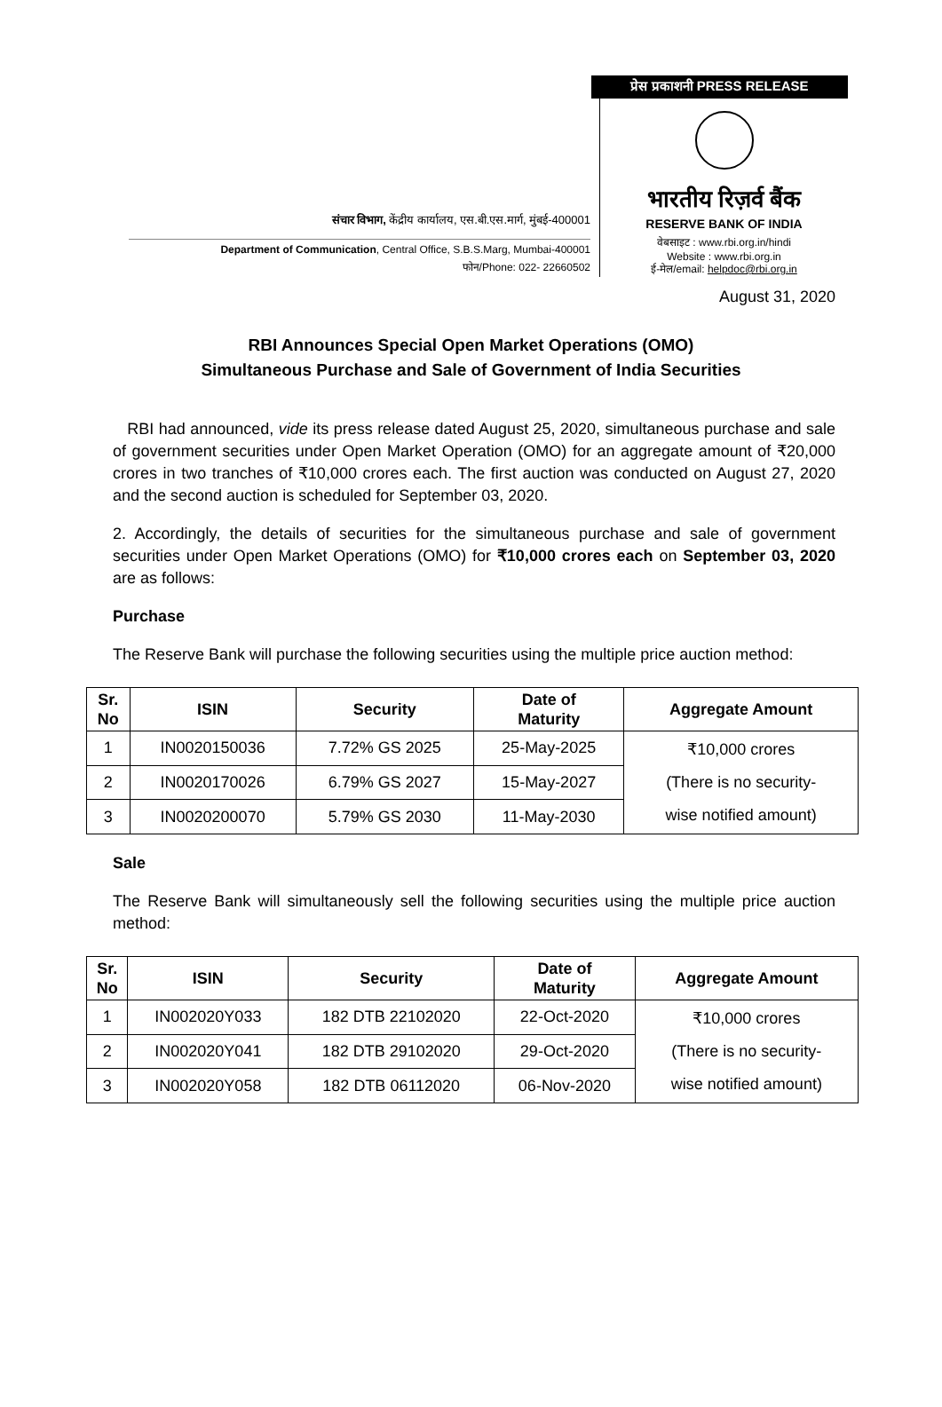संचार विभाग, केंद्रीय कार्यालय, एस.बी.एस.मार्ग, मुंबई-400001
Department of Communication, Central Office, S.B.S.Marg, Mumbai-400001
फोन/Phone: 022- 22660502
प्रेस प्रकाशनी PRESS RELEASE
भारतीय रिज़र्व बैंक
RESERVE BANK OF INDIA
वेबसाइट : www.rbi.org.in/hindi
Website : www.rbi.org.in
ई-मेल/email: helpdoc@rbi.org.in
August 31, 2020
RBI Announces Special Open Market Operations (OMO)
Simultaneous Purchase and Sale of Government of India Securities
RBI had announced, vide its press release dated August 25, 2020, simultaneous purchase and sale of government securities under Open Market Operation (OMO) for an aggregate amount of ₹20,000 crores in two tranches of ₹10,000 crores each. The first auction was conducted on August 27, 2020 and the second auction is scheduled for September 03, 2020.
2. Accordingly, the details of securities for the simultaneous purchase and sale of government securities under Open Market Operations (OMO) for ₹10,000 crores each on September 03, 2020 are as follows:
Purchase
The Reserve Bank will purchase the following securities using the multiple price auction method:
| Sr. No | ISIN | Security | Date of Maturity | Aggregate Amount |
| --- | --- | --- | --- | --- |
| 1 | IN0020150036 | 7.72% GS 2025 | 25-May-2025 | ₹10,000 crores (There is no security- wise notified amount) |
| 2 | IN0020170026 | 6.79% GS 2027 | 15-May-2027 | |
| 3 | IN0020200070 | 5.79% GS 2030 | 11-May-2030 | |
Sale
The Reserve Bank will simultaneously sell the following securities using the multiple price auction method:
| Sr. No | ISIN | Security | Date of Maturity | Aggregate Amount |
| --- | --- | --- | --- | --- |
| 1 | IN002020Y033 | 182 DTB 22102020 | 22-Oct-2020 | ₹10,000 crores (There is no security- wise notified amount) |
| 2 | IN002020Y041 | 182 DTB 29102020 | 29-Oct-2020 | |
| 3 | IN002020Y058 | 182 DTB 06112020 | 06-Nov-2020 | |